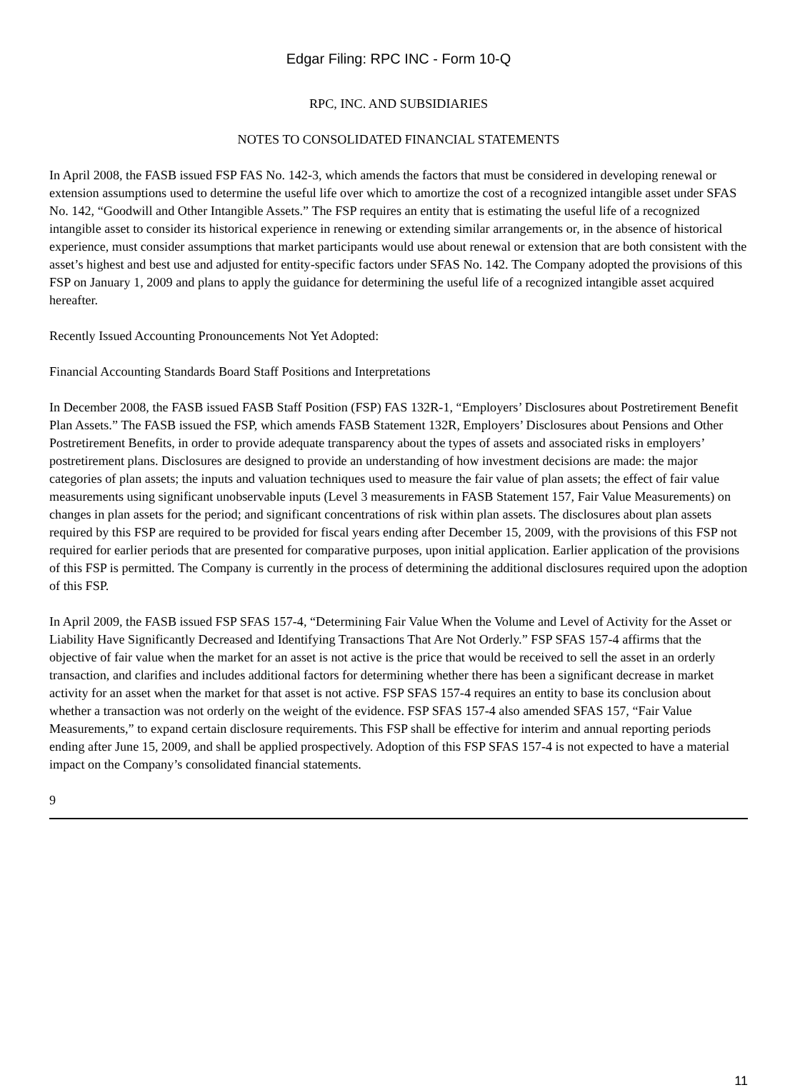Edgar Filing: RPC INC - Form 10-Q
RPC, INC. AND SUBSIDIARIES
NOTES TO CONSOLIDATED FINANCIAL STATEMENTS
In April 2008, the FASB issued FSP FAS No. 142-3, which amends the factors that must be considered in developing renewal or extension assumptions used to determine the useful life over which to amortize the cost of a recognized intangible asset under SFAS No. 142, “Goodwill and Other Intangible Assets.” The FSP requires an entity that is estimating the useful life of a recognized intangible asset to consider its historical experience in renewing or extending similar arrangements or, in the absence of historical experience, must consider assumptions that market participants would use about renewal or extension that are both consistent with the asset’s highest and best use and adjusted for entity-specific factors under SFAS No. 142. The Company adopted the provisions of this FSP on January 1, 2009 and plans to apply the guidance for determining the useful life of a recognized intangible asset acquired hereafter.
Recently Issued Accounting Pronouncements Not Yet Adopted:
Financial Accounting Standards Board Staff Positions and Interpretations
In December 2008, the FASB issued FASB Staff Position (FSP) FAS 132R-1, “Employers’ Disclosures about Postretirement Benefit Plan Assets.” The FASB issued the FSP, which amends FASB Statement 132R, Employers’ Disclosures about Pensions and Other Postretirement Benefits, in order to provide adequate transparency about the types of assets and associated risks in employers’ postretirement plans. Disclosures are designed to provide an understanding of how investment decisions are made: the major categories of plan assets; the inputs and valuation techniques used to measure the fair value of plan assets; the effect of fair value measurements using significant unobservable inputs (Level 3 measurements in FASB Statement 157, Fair Value Measurements) on changes in plan assets for the period; and significant concentrations of risk within plan assets. The disclosures about plan assets required by this FSP are required to be provided for fiscal years ending after December 15, 2009, with the provisions of this FSP not required for earlier periods that are presented for comparative purposes, upon initial application. Earlier application of the provisions of this FSP is permitted. The Company is currently in the process of determining the additional disclosures required upon the adoption of this FSP.
In April 2009, the FASB issued FSP SFAS 157-4, “Determining Fair Value When the Volume and Level of Activity for the Asset or Liability Have Significantly Decreased and Identifying Transactions That Are Not Orderly.” FSP SFAS 157-4 affirms that the objective of fair value when the market for an asset is not active is the price that would be received to sell the asset in an orderly transaction, and clarifies and includes additional factors for determining whether there has been a significant decrease in market activity for an asset when the market for that asset is not active. FSP SFAS 157-4 requires an entity to base its conclusion about whether a transaction was not orderly on the weight of the evidence. FSP SFAS 157-4 also amended SFAS 157, “Fair Value Measurements,” to expand certain disclosure requirements. This FSP shall be effective for interim and annual reporting periods ending after June 15, 2009, and shall be applied prospectively. Adoption of this FSP SFAS 157-4 is not expected to have a material impact on the Company’s consolidated financial statements.
9
11